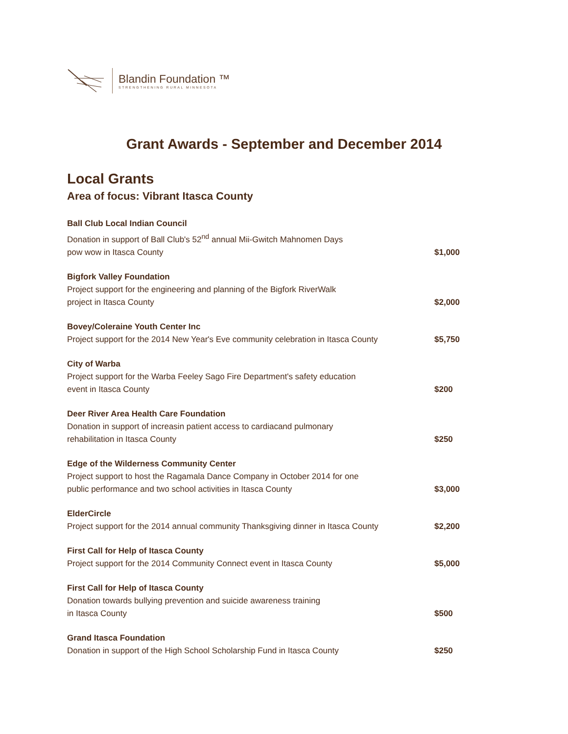Blandin Foundation ™
STRENGTHENING RURAL MINNESOTA
Grant Awards - September and December 2014
Local Grants
Area of focus: Vibrant Itasca County
| Ball Club Local Indian Council Donation in support of Ball Club's 52<sup>nd</sup> annual Mii-Gwitch Mahnomen Days pow wow in Itasca County | $1,000 |
| Bigfork Valley Foundation Project support for the engineering and planning of the Bigfork RiverWalk project in Itasca County | $2,000 |
| Bovey/Coleraine Youth Center Inc Project support for the 2014 New Year's Eve community celebration in Itasca County | $5,750 |
| City of Warba Project support for the Warba Feeley Sago Fire Department's safety education event in Itasca County | $200 |
| Deer River Area Health Care Foundation Donation in support of increasin patient access to cardiacand pulmonary rehabilitation in Itasca County | $250 |
| Edge of the Wilderness Community Center Project support to host the Ragamala Dance Company in October 2014 for one public performance and two school activities in Itasca County | $3,000 |
| ElderCircle Project support for the 2014 annual community Thanksgiving dinner in Itasca County | $2,200 |
| First Call for Help of Itasca County Project support for the 2014 Community Connect event in Itasca County | $5,000 |
| First Call for Help of Itasca County Donation towards bullying prevention and suicide awareness training in Itasca County | $500 |
| Grand Itasca Foundation Donation in support of the High School Scholarship Fund in Itasca County | $250 |